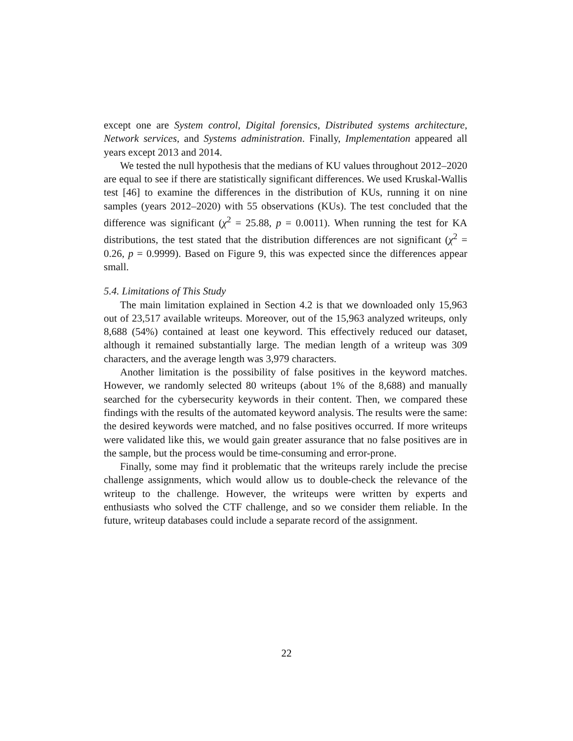except one are System control, Digital forensics, Distributed systems architecture, Network services, and Systems administration. Finally, Implementation appeared all years except 2013 and 2014.
We tested the null hypothesis that the medians of KU values throughout 2012–2020 are equal to see if there are statistically significant differences. We used Kruskal-Wallis test [46] to examine the differences in the distribution of KUs, running it on nine samples (years 2012–2020) with 55 observations (KUs). The test concluded that the difference was significant (χ<sup>2</sup> = 25.88, p = 0.0011). When running the test for KA distributions, the test stated that the distribution differences are not significant (χ<sup>2</sup> = 0.26, p = 0.9999). Based on Figure 9, this was expected since the differences appear small.
5.4. Limitations of This Study
The main limitation explained in Section 4.2 is that we downloaded only 15,963 out of 23,517 available writeups. Moreover, out of the 15,963 analyzed writeups, only 8,688 (54%) contained at least one keyword. This effectively reduced our dataset, although it remained substantially large. The median length of a writeup was 309 characters, and the average length was 3,979 characters.
Another limitation is the possibility of false positives in the keyword matches. However, we randomly selected 80 writeups (about 1% of the 8,688) and manually searched for the cybersecurity keywords in their content. Then, we compared these findings with the results of the automated keyword analysis. The results were the same: the desired keywords were matched, and no false positives occurred. If more writeups were validated like this, we would gain greater assurance that no false positives are in the sample, but the process would be time-consuming and error-prone.
Finally, some may find it problematic that the writeups rarely include the precise challenge assignments, which would allow us to double-check the relevance of the writeup to the challenge. However, the writeups were written by experts and enthusiasts who solved the CTF challenge, and so we consider them reliable. In the future, writeup databases could include a separate record of the assignment.
22